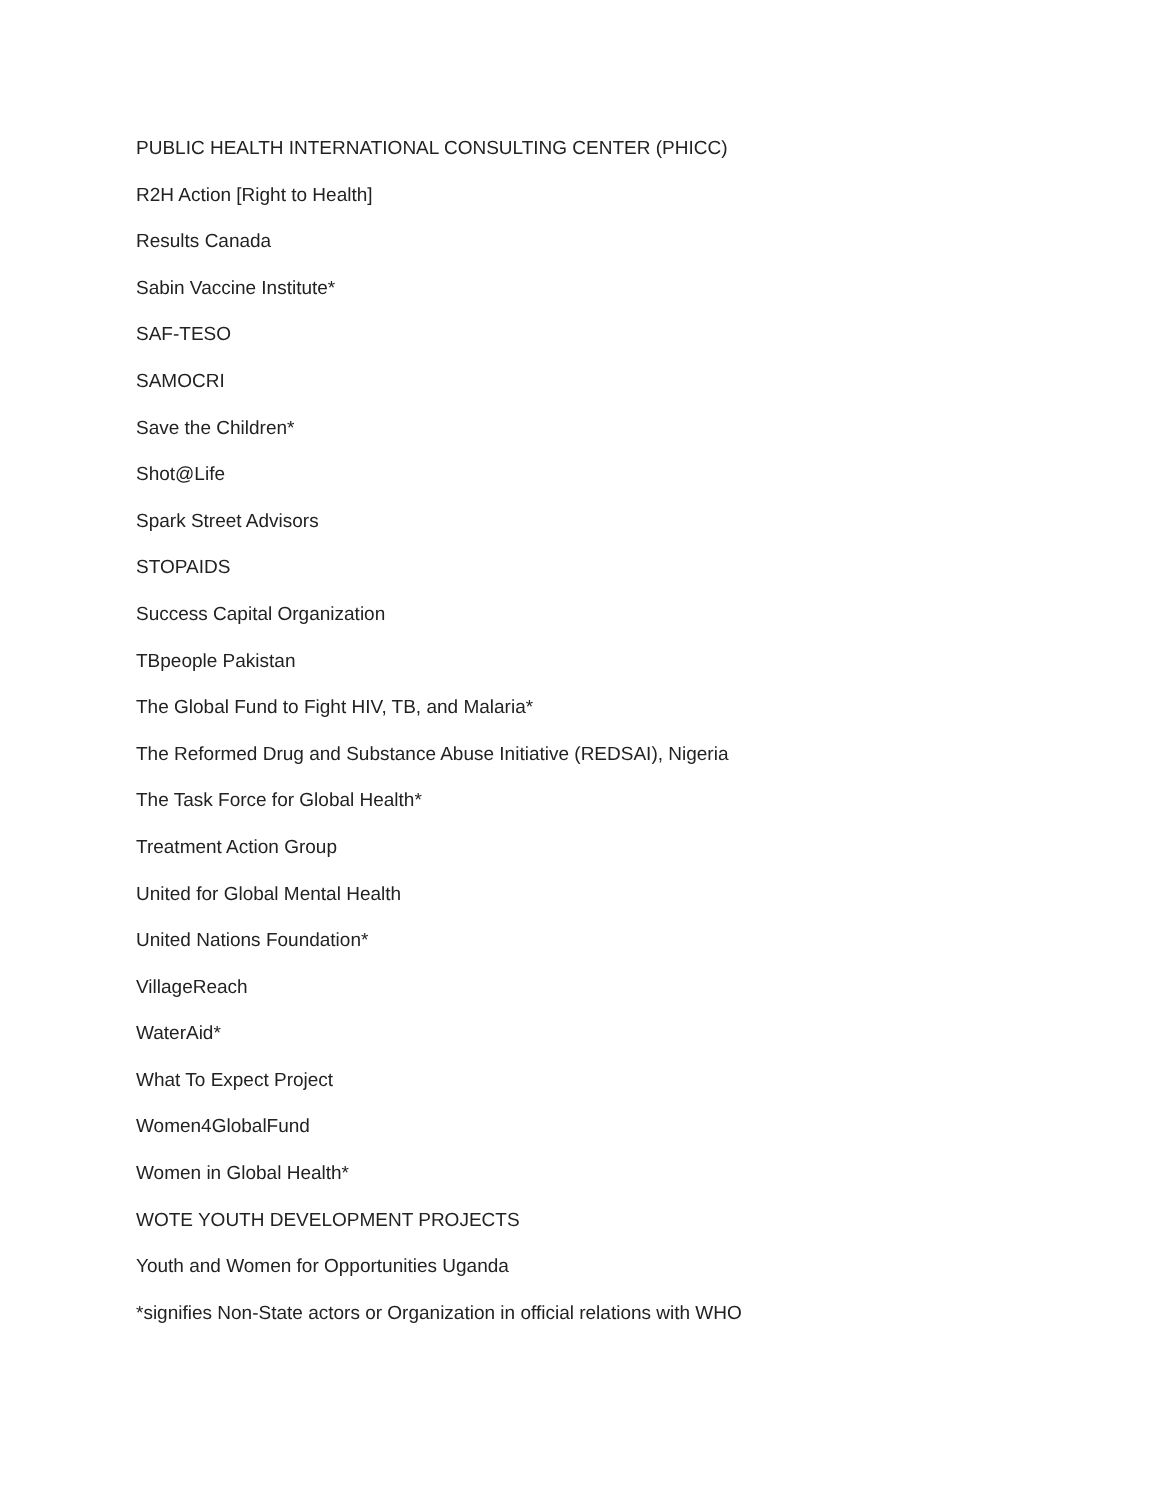PUBLIC HEALTH INTERNATIONAL CONSULTING CENTER (PHICC)
R2H Action [Right to Health]
Results Canada
Sabin Vaccine Institute*
SAF-TESO
SAMOCRI
Save the Children*
Shot@Life
Spark Street Advisors
STOPAIDS
Success Capital Organization
TBpeople Pakistan
The Global Fund to Fight HIV, TB, and Malaria*
The Reformed Drug and Substance Abuse Initiative (REDSAI), Nigeria
The Task Force for Global Health*
Treatment Action Group
United for Global Mental Health
United Nations Foundation*
VillageReach
WaterAid*
What To Expect Project
Women4GlobalFund
Women in Global Health*
WOTE YOUTH DEVELOPMENT PROJECTS
Youth and Women for Opportunities Uganda
*signifies Non-State actors or Organization in official relations with WHO